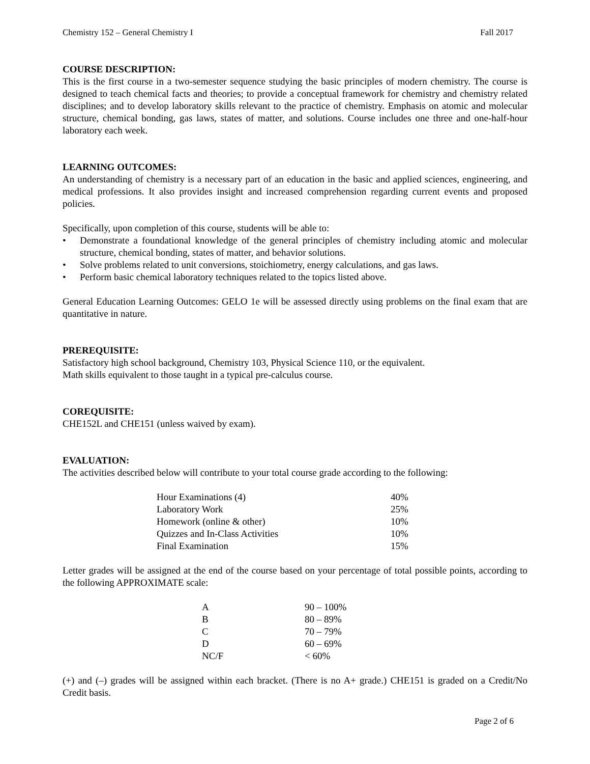Chemistry 152 – General Chemistry I Fall 2017
COURSE DESCRIPTION:
This is the first course in a two-semester sequence studying the basic principles of modern chemistry. The course is designed to teach chemical facts and theories; to provide a conceptual framework for chemistry and chemistry related disciplines; and to develop laboratory skills relevant to the practice of chemistry. Emphasis on atomic and molecular structure, chemical bonding, gas laws, states of matter, and solutions. Course includes one three and one-half-hour laboratory each week.
LEARNING OUTCOMES:
An understanding of chemistry is a necessary part of an education in the basic and applied sciences, engineering, and medical professions. It also provides insight and increased comprehension regarding current events and proposed policies.
Specifically, upon completion of this course, students will be able to:
• Demonstrate a foundational knowledge of the general principles of chemistry including atomic and molecular structure, chemical bonding, states of matter, and behavior solutions.
• Solve problems related to unit conversions, stoichiometry, energy calculations, and gas laws.
• Perform basic chemical laboratory techniques related to the topics listed above.
General Education Learning Outcomes: GELO 1e will be assessed directly using problems on the final exam that are quantitative in nature.
PREREQUISITE:
Satisfactory high school background, Chemistry 103, Physical Science 110, or the equivalent.
Math skills equivalent to those taught in a typical pre-calculus course.
COREQUISITE:
CHE152L and CHE151 (unless waived by exam).
EVALUATION:
The activities described below will contribute to your total course grade according to the following:
| Hour Examinations (4) | 40% |
| Laboratory Work | 25% |
| Homework (online & other) | 10% |
| Quizzes and In-Class Activities | 10% |
| Final Examination | 15% |
Letter grades will be assigned at the end of the course based on your percentage of total possible points, according to the following APPROXIMATE scale:
| A | 90 – 100% |
| B | 80 – 89% |
| C | 70 – 79% |
| D | 60 – 69% |
| NC/F | < 60% |
(+) and (–) grades will be assigned within each bracket. (There is no A+ grade.) CHE151 is graded on a Credit/No Credit basis.
Page 2 of 6